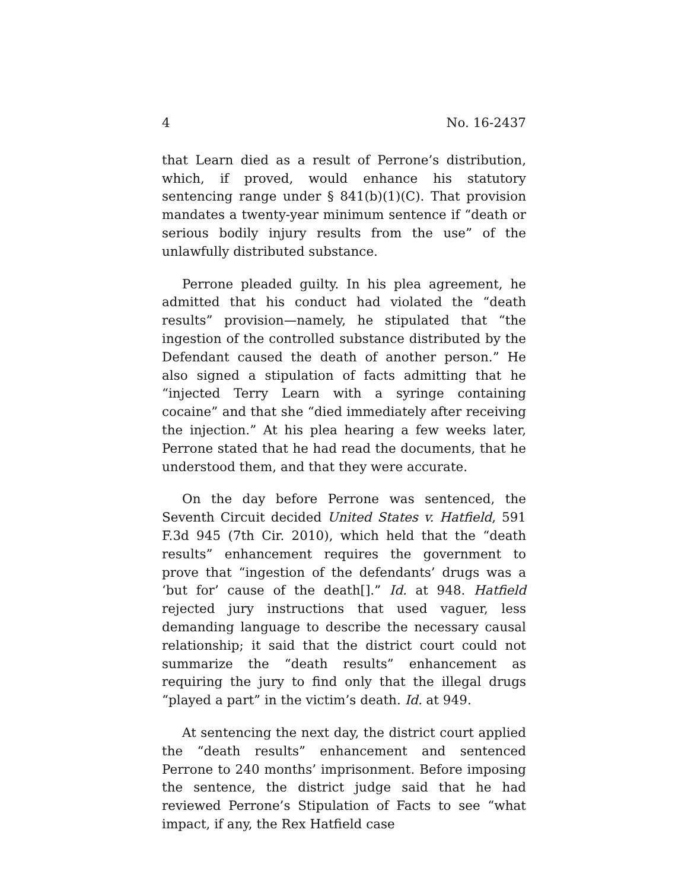4 No. 16-2437
that Learn died as a result of Perrone’s distribution, which, if proved, would enhance his statutory sentencing range under § 841(b)(1)(C). That provision mandates a twenty-year minimum sentence if “death or serious bodily injury results from the use” of the unlawfully distributed substance.
Perrone pleaded guilty. In his plea agreement, he admitted that his conduct had violated the “death results” provision—namely, he stipulated that “the ingestion of the controlled substance distributed by the Defendant caused the death of another person.” He also signed a stipulation of facts admitting that he “injected Terry Learn with a syringe containing cocaine” and that she “died immediately after receiving the injection.” At his plea hearing a few weeks later, Perrone stated that he had read the documents, that he understood them, and that they were accurate.
On the day before Perrone was sentenced, the Seventh Circuit decided United States v. Hatfield, 591 F.3d 945 (7th Cir. 2010), which held that the “death results” enhancement requires the government to prove that “ingestion of the defendants’ drugs was a ‘but for’ cause of the death[].” Id. at 948. Hatfield rejected jury instructions that used vaguer, less demanding language to describe the necessary causal relationship; it said that the district court could not summarize the “death results” enhancement as requiring the jury to find only that the illegal drugs “played a part” in the victim’s death. Id. at 949.
At sentencing the next day, the district court applied the “death results” enhancement and sentenced Perrone to 240 months’ imprisonment. Before imposing the sentence, the district judge said that he had reviewed Perrone’s Stipulation of Facts to see “what impact, if any, the Rex Hatfield case